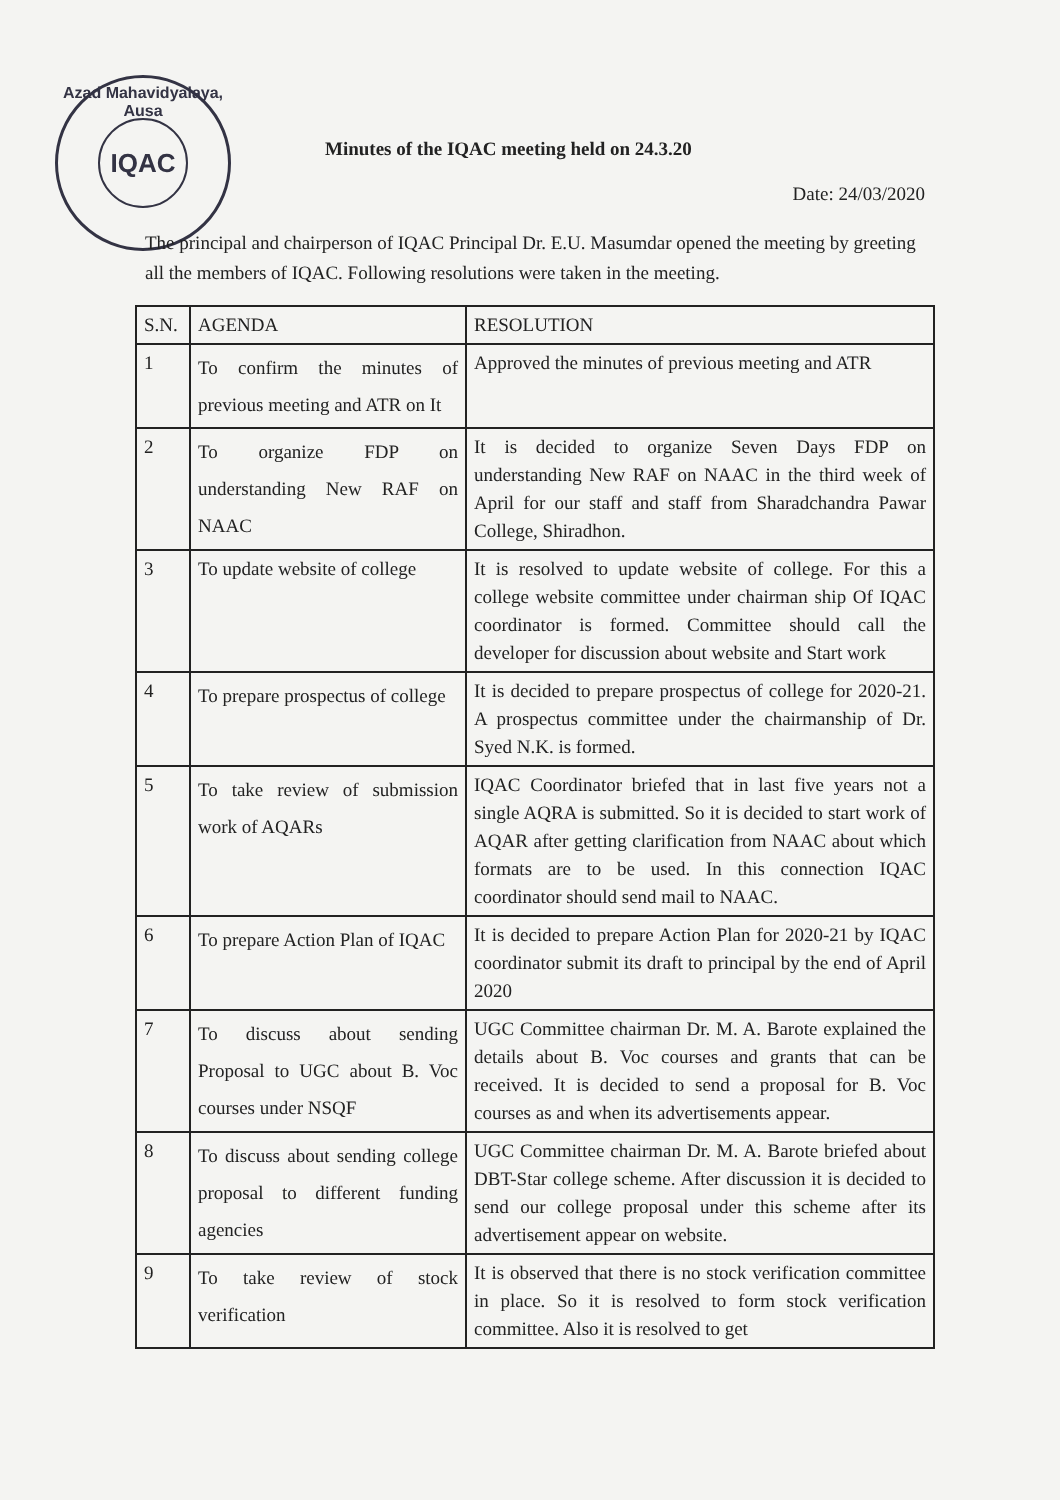Azad Mahavidyalaya, Ausa
IQAC
Minutes of the IQAC meeting held on 24.3.20
Date: 24/03/2020
The principal and chairperson of IQAC Principal Dr. E.U. Masumdar opened the meeting by greeting all the members of IQAC. Following resolutions were taken in the meeting.
| S.N. | AGENDA | RESOLUTION |
| --- | --- | --- |
| 1 | To confirm the minutes of previous meeting and ATR on It | Approved the minutes of previous meeting and ATR |
| 2 | To organize FDP on understanding New RAF on NAAC | It is decided to organize Seven Days FDP on understanding New RAF on NAAC in the third week of April for our staff and staff from Sharadchandra Pawar College, Shiradhon. |
| 3 | To update website of college | It is resolved to update website of college. For this a college website committee under chairman ship Of IQAC coordinator is formed. Committee should call the developer for discussion about website and Start work |
| 4 | To prepare prospectus of college | It is decided to prepare prospectus of college for 2020-21. A prospectus committee under the chairmanship of Dr. Syed N.K. is formed. |
| 5 | To take review of submission work of AQARs | IQAC Coordinator briefed that in last five years not a single AQRA is submitted. So it is decided to start work of AQAR after getting clarification from NAAC about which formats are to be used. In this connection IQAC coordinator should send mail to NAAC. |
| 6 | To prepare Action Plan of IQAC | It is decided to prepare Action Plan for 2020-21 by IQAC coordinator submit its draft to principal by the end of April 2020 |
| 7 | To discuss about sending Proposal to UGC about B. Voc courses under NSQF | UGC Committee chairman Dr. M. A. Barote explained the details about B. Voc courses and grants that can be received. It is decided to send a proposal for B. Voc courses as and when its advertisements appear. |
| 8 | To discuss about sending college proposal to different funding agencies | UGC Committee chairman Dr. M. A. Barote briefed about DBT-Star college scheme. After discussion it is decided to send our college proposal under this scheme after its advertisement appear on website. |
| 9 | To take review of stock verification | It is observed that there is no stock verification committee in place. So it is resolved to form stock verification committee. Also it is resolved to get |